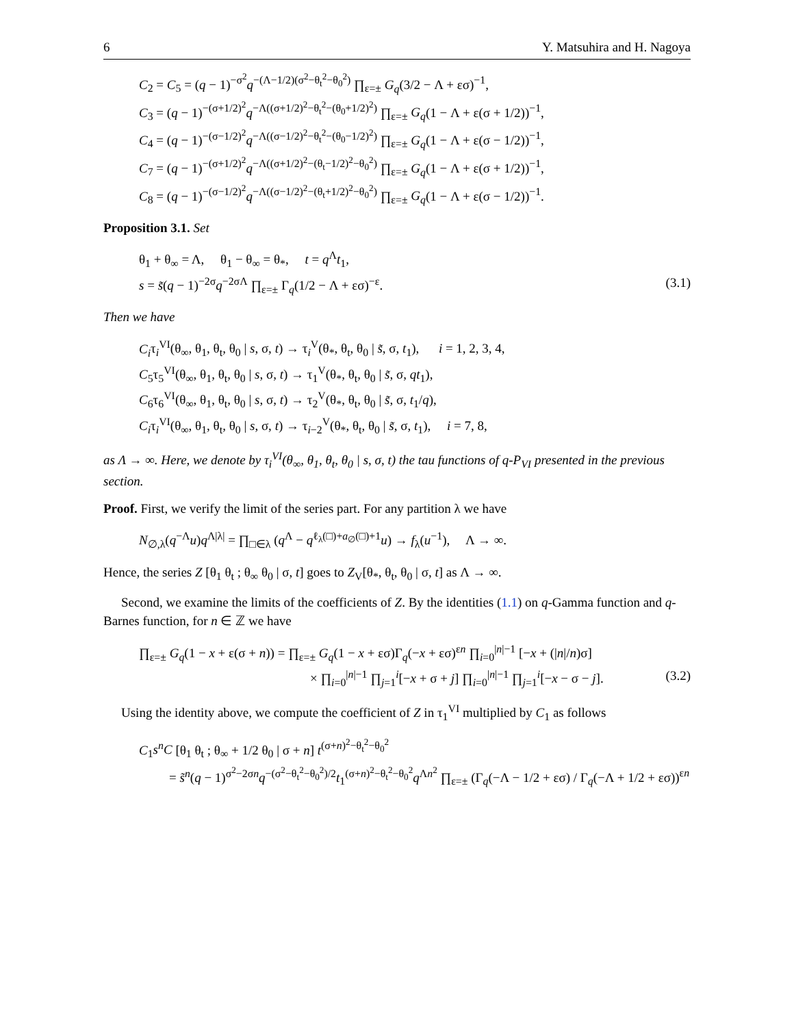6 Y. Matsuhira and H. Nagoya
C<sub>2</sub> = C<sub>5</sub> = (q − 1)<sup>−σ<sup>2</sup></sup>q<sup>−(Λ−1/2)(σ<sup>2</sup>−θ<sub>t</sub><sup>2</sup>−θ<sub>0</sub><sup>2</sup>)</sup> ∏<sub>ε=±</sub> G<sub>q</sub>(3/2 − Λ + εσ)<sup>−1</sup>,
C<sub>3</sub> = (q − 1)<sup>−(σ+1/2)<sup>2</sup></sup>q<sup>−Λ((σ+1/2)<sup>2</sup>−θ<sub>t</sub><sup>2</sup>−(θ<sub>0</sub>+1/2)<sup>2</sup>)</sup> ∏<sub>ε=±</sub> G<sub>q</sub>(1 − Λ + ε(σ + 1/2))<sup>−1</sup>,
C<sub>4</sub> = (q − 1)<sup>−(σ−1/2)<sup>2</sup></sup>q<sup>−Λ((σ−1/2)<sup>2</sup>−θ<sub>t</sub><sup>2</sup>−(θ<sub>0</sub>−1/2)<sup>2</sup>)</sup> ∏<sub>ε=±</sub> G<sub>q</sub>(1 − Λ + ε(σ − 1/2))<sup>−1</sup>,
C<sub>7</sub> = (q − 1)<sup>−(σ+1/2)<sup>2</sup></sup>q<sup>−Λ((σ+1/2)<sup>2</sup>−(θ<sub>t</sub>−1/2)<sup>2</sup>−θ<sub>0</sub><sup>2</sup>)</sup> ∏<sub>ε=±</sub> G<sub>q</sub>(1 − Λ + ε(σ + 1/2))<sup>−1</sup>,
C<sub>8</sub> = (q − 1)<sup>−(σ−1/2)<sup>2</sup></sup>q<sup>−Λ((σ−1/2)<sup>2</sup>−(θ<sub>t</sub>+1/2)<sup>2</sup>−θ<sub>0</sub><sup>2</sup>)</sup> ∏<sub>ε=±</sub> G<sub>q</sub>(1 − Λ + ε(σ − 1/2))<sup>−1</sup>.
Proposition 3.1. Set
θ<sub>1</sub> + θ<sub>∞</sub> = Λ, θ<sub>1</sub> − θ<sub>∞</sub> = θ<sub>*</sub>, t = q<sup>Λ</sup>t<sub>1</sub>,
s = s̃(q − 1)<sup>−2σ</sup>q<sup>−2σΛ</sup> ∏<sub>ε=±</sub> Γ<sub>q</sub>(1/2 − Λ + εσ)<sup>−ε</sup>. (3.1)
Then we have
C<sub>i</sub>τ<sub>i</sub><sup>VI</sup>(θ<sub>∞</sub>, θ<sub>1</sub>, θ<sub>t</sub>, θ<sub>0</sub> | s, σ, t) → τ<sub>i</sub><sup>V</sup>(θ<sub>*</sub>, θ<sub>t</sub>, θ<sub>0</sub> | s̃, σ, t<sub>1</sub>), i = 1, 2, 3, 4,
C<sub>5</sub>τ<sub>5</sub><sup>VI</sup>(θ<sub>∞</sub>, θ<sub>1</sub>, θ<sub>t</sub>, θ<sub>0</sub> | s, σ, t) → τ<sub>1</sub><sup>V</sup>(θ<sub>*</sub>, θ<sub>t</sub>, θ<sub>0</sub> | s̃, σ, qt<sub>1</sub>),
C<sub>6</sub>τ<sub>6</sub><sup>VI</sup>(θ<sub>∞</sub>, θ<sub>1</sub>, θ<sub>t</sub>, θ<sub>0</sub> | s, σ, t) → τ<sub>2</sub><sup>V</sup>(θ<sub>*</sub>, θ<sub>t</sub>, θ<sub>0</sub> | s̃, σ, t<sub>1</sub>/q),
C<sub>i</sub>τ<sub>i</sub><sup>VI</sup>(θ<sub>∞</sub>, θ<sub>1</sub>, θ<sub>t</sub>, θ<sub>0</sub> | s, σ, t) → τ<sub>i−2</sub><sup>V</sup>(θ<sub>*</sub>, θ<sub>t</sub>, θ<sub>0</sub> | s̃, σ, t<sub>1</sub>), i = 7, 8,
as Λ → ∞. Here, we denote by τ<sub>i</sub><sup>VI</sup>(θ<sub>∞</sub>, θ<sub>1</sub>, θ<sub>t</sub>, θ<sub>0</sub> | s, σ, t) the tau functions of q-P<sub>VI</sub> presented in the previous section.
Proof. First, we verify the limit of the series part. For any partition λ we have
N<sub>∅,λ</sub>(q<sup>−Λ</sup>u)q<sup>Λ|λ|</sup> = ∏<sub>□∈λ</sub> (q<sup>Λ</sup> − q<sup>ℓ<sub>λ</sub>(□)+a<sub>∅</sub>(□)+1</sup>u) → f<sub>λ</sub>(u<sup>−1</sup>), Λ → ∞.
Hence, the series Z [θ<sub>1</sub> θ<sub>t</sub> ; θ<sub>∞</sub> θ<sub>0</sub> | σ, t] goes to Z<sub>V</sub>[θ<sub>*</sub>, θ<sub>t</sub>, θ<sub>0</sub> | σ, t] as Λ → ∞.
Second, we examine the limits of the coefficients of Z. By the identities (1.1) on q-Gamma function and q-Barnes function, for n ∈ ℤ we have
∏<sub>ε=±</sub> G<sub>q</sub>(1 − x + ε(σ + n)) = ∏<sub>ε=±</sub> G<sub>q</sub>(1 − x + εσ)Γ<sub>q</sub>(−x + εσ)<sup>εn</sup> ∏<sub>i=0</sub><sup>|n|−1</sup> [−x + (|n|/n)σ]
× ∏<sub>i=0</sub><sup>|n|−1</sup> ∏<sub>j=1</sub><sup>i</sup>[−x + σ + j] ∏<sub>i=0</sub><sup>|n|−1</sup> ∏<sub>j=1</sub><sup>i</sup>[−x − σ − j]. (3.2)
Using the identity above, we compute the coefficient of Z in τ<sub>1</sub><sup>VI</sup> multiplied by C<sub>1</sub> as follows
C<sub>1</sub>s<sup>n</sup>C [θ<sub>1</sub> θ<sub>t</sub> ; θ<sub>∞</sub> + 1/2 θ<sub>0</sub> | σ + n] t<sup>(σ+n)<sup>2</sup>−θ<sub>t</sub><sup>2</sup>−θ<sub>0</sub><sup>2</sup></sup>
= s̃<sup>n</sup>(q − 1)<sup>σ<sup>2</sup>−2σn</sup>q<sup>−(σ<sup>2</sup>−θ<sub>t</sub><sup>2</sup>−θ<sub>0</sub><sup>2</sup>)/2</sup>t<sub>1</sub><sup>(σ+n)<sup>2</sup>−θ<sub>t</sub><sup>2</sup>−θ<sub>0</sub><sup>2</sup></sup>q<sup>Λn<sup>2</sup></sup> ∏<sub>ε=±</sub> (Γ<sub>q</sub>(−Λ − 1/2 + εσ) / Γ<sub>q</sub>(−Λ + 1/2 + εσ))<sup>εn</sup>